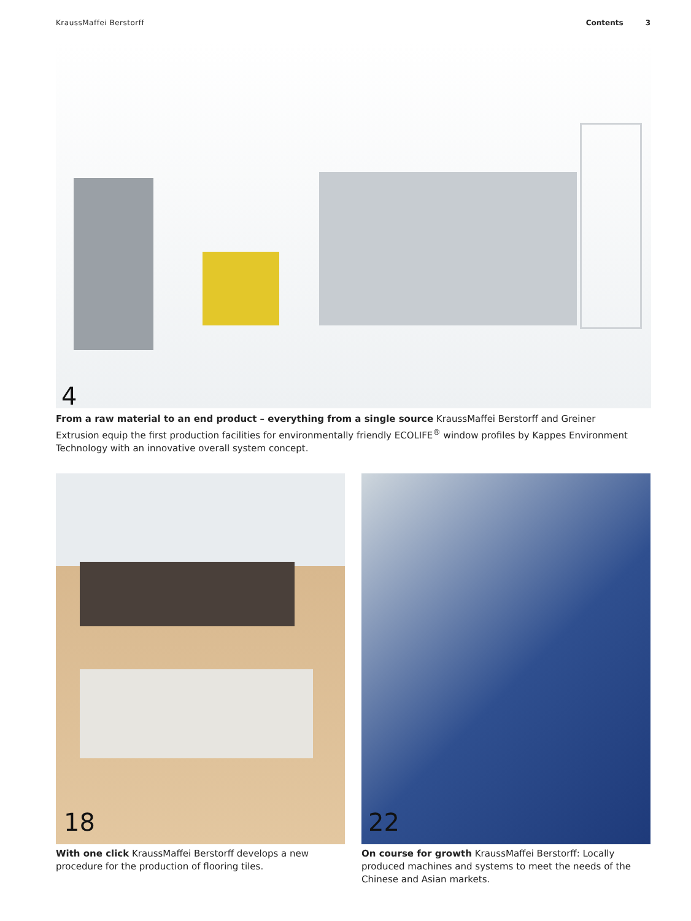KraussMaffei Berstorff Contents 3
4
From a raw material to an end product – everything from a single source KraussMaffei Berstorff and Greiner Extrusion equip the first production facilities for environmentally friendly ECOLIFE<sup>®</sup> window profiles by Kappes Environment Technology with an innovative overall system concept.
18 22
With one click KraussMaffei Berstorff develops a new procedure for the production of flooring tiles.
On course for growth KraussMaffei Berstorff: Locally produced machines and systems to meet the needs of the Chinese and Asian markets.